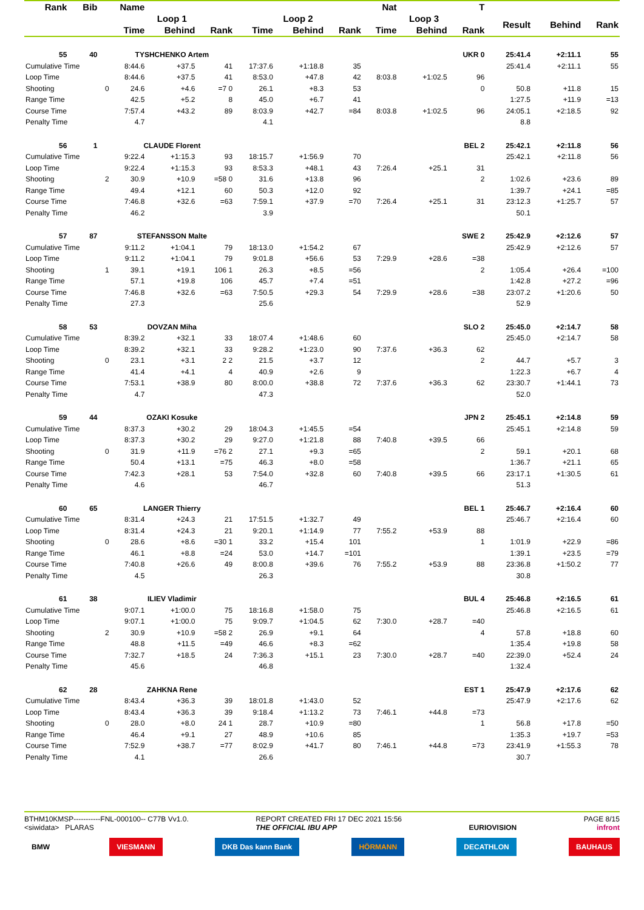| Rank | Bib | Name | | Nat | | | | | | T | | | | |
| --- | --- | --- | --- | --- | --- | --- | --- | --- | --- | --- | --- | --- | --- | --- |
| | | | Loop 1 | | | Loop 2 | | | Loop 3 | | | Result | Behind | Rank |
| | | | Time | Behind | Rank | Time | Behind | Rank | Time | Behind | Rank | | | |
| 55 | 40 | | TYSHCHENKO Artem | | | UKR 0 | | | | | | 25:41.4 | +2:11.1 | 55 |
| Cumulative Time | | | 8:44.6 | +37.5 | 41 | 17:37.6 | +1:18.8 | 35 | | | | 25:41.4 | +2:11.1 | 55 |
| Loop Time | | | 8:44.6 | +37.5 | 41 | 8:53.0 | +47.8 | 42 | 8:03.8 | +1:02.5 | 96 | | | |
| Shooting | | 0 | 24.6 | +4.6 | =7 0 | 26.1 | +8.3 | 53 | | | 0 | 50.8 | +11.8 | 15 |
| Range Time | | | 42.5 | +5.2 | 8 | 45.0 | +6.7 | 41 | | | | 1:27.5 | +11.9 | =13 |
| Course Time | | | 7:57.4 | +43.2 | 89 | 8:03.9 | +42.7 | =84 | 8:03.8 | +1:02.5 | 96 | 24:05.1 | +2:18.5 | 92 |
| Penalty Time | | | 4.7 | | | 4.1 | | | | | | 8.8 | | |
| 56 | 1 | | CLAUDE Florent | | | BEL 2 | | | | | | 25:42.1 | +2:11.8 | 56 |
| Cumulative Time | | | 9:22.4 | +1:15.3 | 93 | 18:15.7 | +1:56.9 | 70 | | | | 25:42.1 | +2:11.8 | 56 |
| Loop Time | | | 9:22.4 | +1:15.3 | 93 | 8:53.3 | +48.1 | 43 | 7:26.4 | +25.1 | 31 | | | |
| Shooting | | 2 | 30.9 | +10.9 | =58 0 | 31.6 | +13.8 | 96 | | | 2 | 1:02.6 | +23.6 | 89 |
| Range Time | | | 49.4 | +12.1 | 60 | 50.3 | +12.0 | 92 | | | | 1:39.7 | +24.1 | =85 |
| Course Time | | | 7:46.8 | +32.6 | =63 | 7:59.1 | +37.9 | =70 | 7:26.4 | +25.1 | 31 | 23:12.3 | +1:25.7 | 57 |
| Penalty Time | | | 46.2 | | | 3.9 | | | | | | 50.1 | | |
| 57 | 87 | | STEFANSSON Malte | | | SWE 2 | | | | | | 25:42.9 | +2:12.6 | 57 |
| Cumulative Time | | | 9:11.2 | +1:04.1 | 79 | 18:13.0 | +1:54.2 | 67 | | | | 25:42.9 | +2:12.6 | 57 |
| Loop Time | | | 9:11.2 | +1:04.1 | 79 | 9:01.8 | +56.6 | 53 | 7:29.9 | +28.6 | =38 | | | |
| Shooting | | 1 | 39.1 | +19.1 | 106 1 | 26.3 | +8.5 | =56 | | | 2 | 1:05.4 | +26.4 | =100 |
| Range Time | | | 57.1 | +19.8 | 106 | 45.7 | +7.4 | =51 | | | | 1:42.8 | +27.2 | =96 |
| Course Time | | | 7:46.8 | +32.6 | =63 | 7:50.5 | +29.3 | 54 | 7:29.9 | +28.6 | =38 | 23:07.2 | +1:20.6 | 50 |
| Penalty Time | | | 27.3 | | | 25.6 | | | | | | 52.9 | | |
| 58 | 53 | | DOVZAN Miha | | | SLO 2 | | | | | | 25:45.0 | +2:14.7 | 58 |
| Cumulative Time | | | 8:39.2 | +32.1 | 33 | 18:07.4 | +1:48.6 | 60 | | | | 25:45.0 | +2:14.7 | 58 |
| Loop Time | | | 8:39.2 | +32.1 | 33 | 9:28.2 | +1:23.0 | 90 | 7:37.6 | +36.3 | 62 | | | |
| Shooting | | 0 | 23.1 | +3.1 | 2 2 | 21.5 | +3.7 | 12 | | | 2 | 44.7 | +5.7 | 3 |
| Range Time | | | 41.4 | +4.1 | 4 | 40.9 | +2.6 | 9 | | | | 1:22.3 | +6.7 | 4 |
| Course Time | | | 7:53.1 | +38.9 | 80 | 8:00.0 | +38.8 | 72 | 7:37.6 | +36.3 | 62 | 23:30.7 | +1:44.1 | 73 |
| Penalty Time | | | 4.7 | | | 47.3 | | | | | | 52.0 | | |
| 59 | 44 | | OZAKI Kosuke | | | JPN 2 | | | | | | 25:45.1 | +2:14.8 | 59 |
| Cumulative Time | | | 8:37.3 | +30.2 | 29 | 18:04.3 | +1:45.5 | =54 | | | | 25:45.1 | +2:14.8 | 59 |
| Loop Time | | | 8:37.3 | +30.2 | 29 | 9:27.0 | +1:21.8 | 88 | 7:40.8 | +39.5 | 66 | | | |
| Shooting | | 0 | 31.9 | +11.9 | =76 2 | 27.1 | +9.3 | =65 | | | 2 | 59.1 | +20.1 | 68 |
| Range Time | | | 50.4 | +13.1 | =75 | 46.3 | +8.0 | =58 | | | | 1:36.7 | +21.1 | 65 |
| Course Time | | | 7:42.3 | +28.1 | 53 | 7:54.0 | +32.8 | 60 | 7:40.8 | +39.5 | 66 | 23:17.1 | +1:30.5 | 61 |
| Penalty Time | | | 4.6 | | | 46.7 | | | | | | 51.3 | | |
| 60 | 65 | | LANGER Thierry | | | BEL 1 | | | | | | 25:46.7 | +2:16.4 | 60 |
| Cumulative Time | | | 8:31.4 | +24.3 | 21 | 17:51.5 | +1:32.7 | 49 | | | | 25:46.7 | +2:16.4 | 60 |
| Loop Time | | | 8:31.4 | +24.3 | 21 | 9:20.1 | +1:14.9 | 77 | 7:55.2 | +53.9 | 88 | | | |
| Shooting | | 0 | 28.6 | +8.6 | =30 1 | 33.2 | +15.4 | 101 | | | 1 | 1:01.9 | +22.9 | =86 |
| Range Time | | | 46.1 | +8.8 | =24 | 53.0 | +14.7 | =101 | | | | 1:39.1 | +23.5 | =79 |
| Course Time | | | 7:40.8 | +26.6 | 49 | 8:00.8 | +39.6 | 76 | 7:55.2 | +53.9 | 88 | 23:36.8 | +1:50.2 | 77 |
| Penalty Time | | | 4.5 | | | 26.3 | | | | | | 30.8 | | |
| 61 | 38 | | ILIEV Vladimir | | | BUL 4 | | | | | | 25:46.8 | +2:16.5 | 61 |
| Cumulative Time | | | 9:07.1 | +1:00.0 | 75 | 18:16.8 | +1:58.0 | 75 | | | | 25:46.8 | +2:16.5 | 61 |
| Loop Time | | | 9:07.1 | +1:00.0 | 75 | 9:09.7 | +1:04.5 | 62 | 7:30.0 | +28.7 | =40 | | | |
| Shooting | | 2 | 30.9 | +10.9 | =58 2 | 26.9 | +9.1 | 64 | | | 4 | 57.8 | +18.8 | 60 |
| Range Time | | | 48.8 | +11.5 | =49 | 46.6 | +8.3 | =62 | | | | 1:35.4 | +19.8 | 58 |
| Course Time | | | 7:32.7 | +18.5 | 24 | 7:36.3 | +15.1 | 23 | 7:30.0 | +28.7 | =40 | 22:39.0 | +52.4 | 24 |
| Penalty Time | | | 45.6 | | | 46.8 | | | | | | 1:32.4 | | |
| 62 | 28 | | ZAHKNA Rene | | | EST 1 | | | | | | 25:47.9 | +2:17.6 | 62 |
| Cumulative Time | | | 8:43.4 | +36.3 | 39 | 18:01.8 | +1:43.0 | 52 | | | | 25:47.9 | +2:17.6 | 62 |
| Loop Time | | | 8:43.4 | +36.3 | 39 | 9:18.4 | +1:13.2 | 73 | 7:46.1 | +44.8 | =73 | | | |
| Shooting | | 0 | 28.0 | +8.0 | 24 1 | 28.7 | +10.9 | =80 | | | 1 | 56.8 | +17.8 | =50 |
| Range Time | | | 46.4 | +9.1 | 27 | 48.9 | +10.6 | 85 | | | | 1:35.3 | +19.7 | =53 |
| Course Time | | | 7:52.9 | +38.7 | =77 | 8:02.9 | +41.7 | 80 | 7:46.1 | +44.8 | =73 | 23:41.9 | +1:55.3 | 78 |
| Penalty Time | | | 4.1 | | | 26.6 | | | | | | 30.7 | | |
BTHM10KMSP-----------FNL-000100-- C77B Vv1.0.
<siwidata> PLARAS
REPORT CREATED FRI 17 DEC 2021 15:56
THE OFFICIAL IBU APP
EURIOVISION PAGE 8/15
infront
BMW VIESMANN DKB Das kann Bank HÖRMANN DECATHLON BAUHAUS